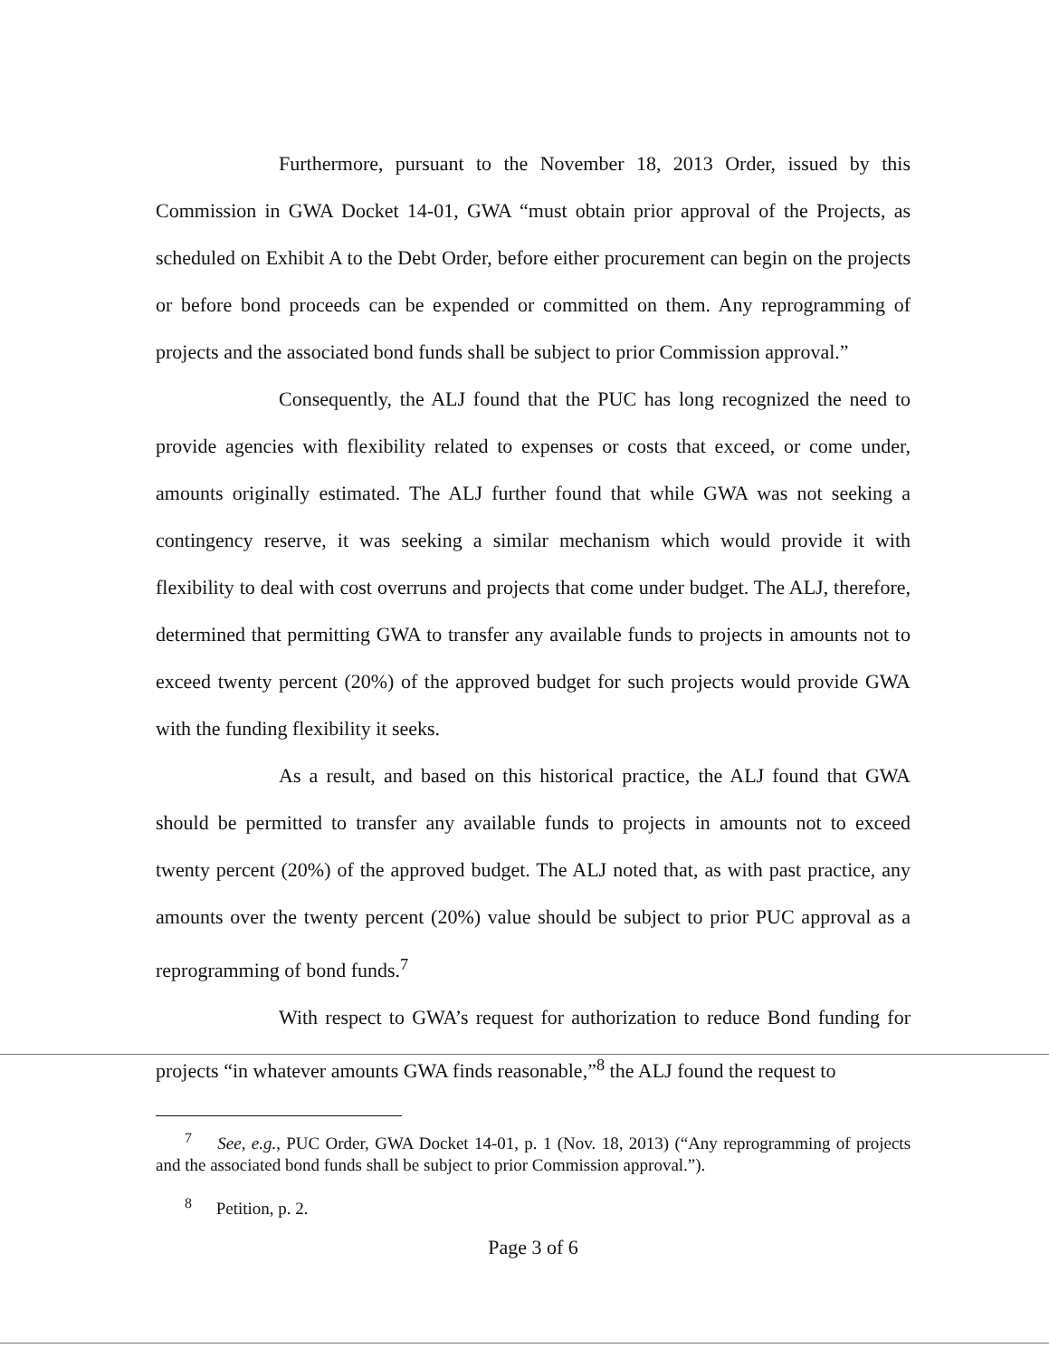Furthermore, pursuant to the November 18, 2013 Order, issued by this Commission in GWA Docket 14-01, GWA “must obtain prior approval of the Projects, as scheduled on Exhibit A to the Debt Order, before either procurement can begin on the projects or before bond proceeds can be expended or committed on them. Any reprogramming of projects and the associated bond funds shall be subject to prior Commission approval.”
Consequently, the ALJ found that the PUC has long recognized the need to provide agencies with flexibility related to expenses or costs that exceed, or come under, amounts originally estimated. The ALJ further found that while GWA was not seeking a contingency reserve, it was seeking a similar mechanism which would provide it with flexibility to deal with cost overruns and projects that come under budget. The ALJ, therefore, determined that permitting GWA to transfer any available funds to projects in amounts not to exceed twenty percent (20%) of the approved budget for such projects would provide GWA with the funding flexibility it seeks.
As a result, and based on this historical practice, the ALJ found that GWA should be permitted to transfer any available funds to projects in amounts not to exceed twenty percent (20%) of the approved budget. The ALJ noted that, as with past practice, any amounts over the twenty percent (20%) value should be subject to prior PUC approval as a reprogramming of bond funds.<sup>7</sup>
With respect to GWA’s request for authorization to reduce Bond funding for projects “in whatever amounts GWA finds reasonable,”<sup>8</sup> the ALJ found the request to
<sup>7</sup> See, e.g., PUC Order, GWA Docket 14-01, p. 1 (Nov. 18, 2013) (“Any reprogramming of projects and the associated bond funds shall be subject to prior Commission approval.”).
<sup>8</sup> Petition, p. 2.
Page 3 of 6